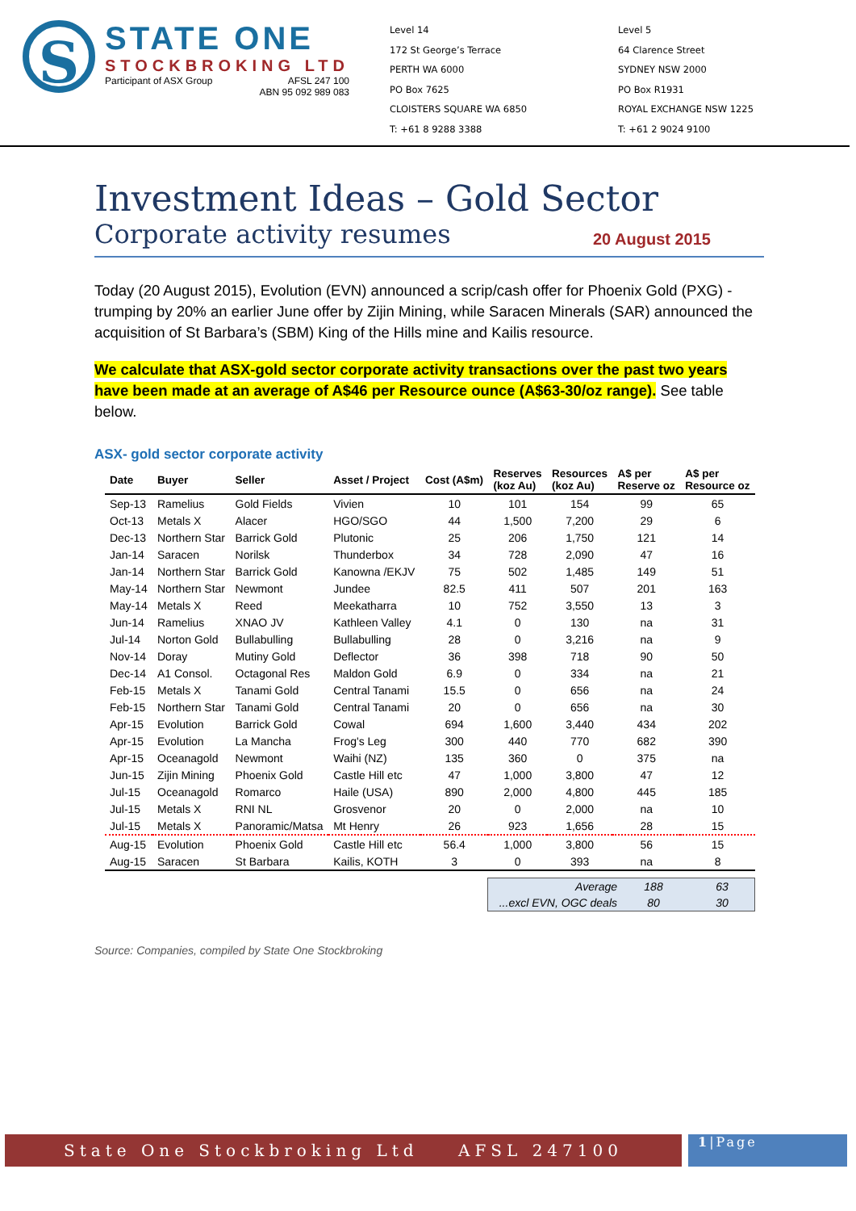S
STATE ONE
STOCKBROKING LTD
Participant of ASX Group AFSL 247 100
ABN 95 092 989 083
Level 14
172 St George’s Terrace
PERTH WA 6000
PO Box 7625
CLOISTERS SQUARE WA 6850
T: +61 8 9288 3388
Level 5
64 Clarence Street
SYDNEY NSW 2000
PO Box R1931
ROYAL EXCHANGE NSW 1225
T: +61 2 9024 9100
Investment Ideas – Gold Sector
Corporate activity resumes 20 August 2015
Today (20 August 2015), Evolution (EVN) announced a scrip/cash offer for Phoenix Gold (PXG) - trumping by 20% an earlier June offer by Zijin Mining, while Saracen Minerals (SAR) announced the acquisition of St Barbara’s (SBM) King of the Hills mine and Kailis resource.
We calculate that ASX-gold sector corporate activity transactions over the past two years have been made at an average of A$46 per Resource ounce (A$63-30/oz range). See table below.
ASX- gold sector corporate activity
| Date | Buyer | Seller | Asset / Project | Cost (A$m) | Reserves (koz Au) | Resources (koz Au) | A$ per Reserve oz | A$ per Resource oz |
| --- | --- | --- | --- | --- | --- | --- | --- | --- |
| Sep-13 | Ramelius | Gold Fields | Vivien | 10 | 101 | 154 | 99 | 65 |
| Oct-13 | Metals X | Alacer | HGO/SGO | 44 | 1,500 | 7,200 | 29 | 6 |
| Dec-13 | Northern Star | Barrick Gold | Plutonic | 25 | 206 | 1,750 | 121 | 14 |
| Jan-14 | Saracen | Norilsk | Thunderbox | 34 | 728 | 2,090 | 47 | 16 |
| Jan-14 | Northern Star | Barrick Gold | Kanowna /EKJV | 75 | 502 | 1,485 | 149 | 51 |
| May-14 | Northern Star | Newmont | Jundee | 82.5 | 411 | 507 | 201 | 163 |
| May-14 | Metals X | Reed | Meekatharra | 10 | 752 | 3,550 | 13 | 3 |
| Jun-14 | Ramelius | XNAO JV | Kathleen Valley | 4.1 | 0 | 130 | na | 31 |
| Jul-14 | Norton Gold | Bullabulling | Bullabulling | 28 | 0 | 3,216 | na | 9 |
| Nov-14 | Doray | Mutiny Gold | Deflector | 36 | 398 | 718 | 90 | 50 |
| Dec-14 | A1 Consol. | Octagonal Res | Maldon Gold | 6.9 | 0 | 334 | na | 21 |
| Feb-15 | Metals X | Tanami Gold | Central Tanami | 15.5 | 0 | 656 | na | 24 |
| Feb-15 | Northern Star | Tanami Gold | Central Tanami | 20 | 0 | 656 | na | 30 |
| Apr-15 | Evolution | Barrick Gold | Cowal | 694 | 1,600 | 3,440 | 434 | 202 |
| Apr-15 | Evolution | La Mancha | Frog's Leg | 300 | 440 | 770 | 682 | 390 |
| Apr-15 | Oceanagold | Newmont | Waihi (NZ) | 135 | 360 | 0 | 375 | na |
| Jun-15 | Zijin Mining | Phoenix Gold | Castle Hill etc | 47 | 1,000 | 3,800 | 47 | 12 |
| Jul-15 | Oceanagold | Romarco | Haile (USA) | 890 | 2,000 | 4,800 | 445 | 185 |
| Jul-15 | Metals X | RNI NL | Grosvenor | 20 | 0 | 2,000 | na | 10 |
| Jul-15 | Metals X | Panoramic/Matsa | Mt Henry | 26 | 923 | 1,656 | 28 | 15 |
| Aug-15 | Evolution | Phoenix Gold | Castle Hill etc | 56.4 | 1,000 | 3,800 | 56 | 15 |
| Aug-15 | Saracen | St Barbara | Kailis, KOTH | 3 | 0 | 393 | na | 8 |
Average 188 63
...excl EVN, OGC deals 80 30
Source: Companies, compiled by State One Stockbroking
State One Stockbroking Ltd AFSL 247100
1|Page